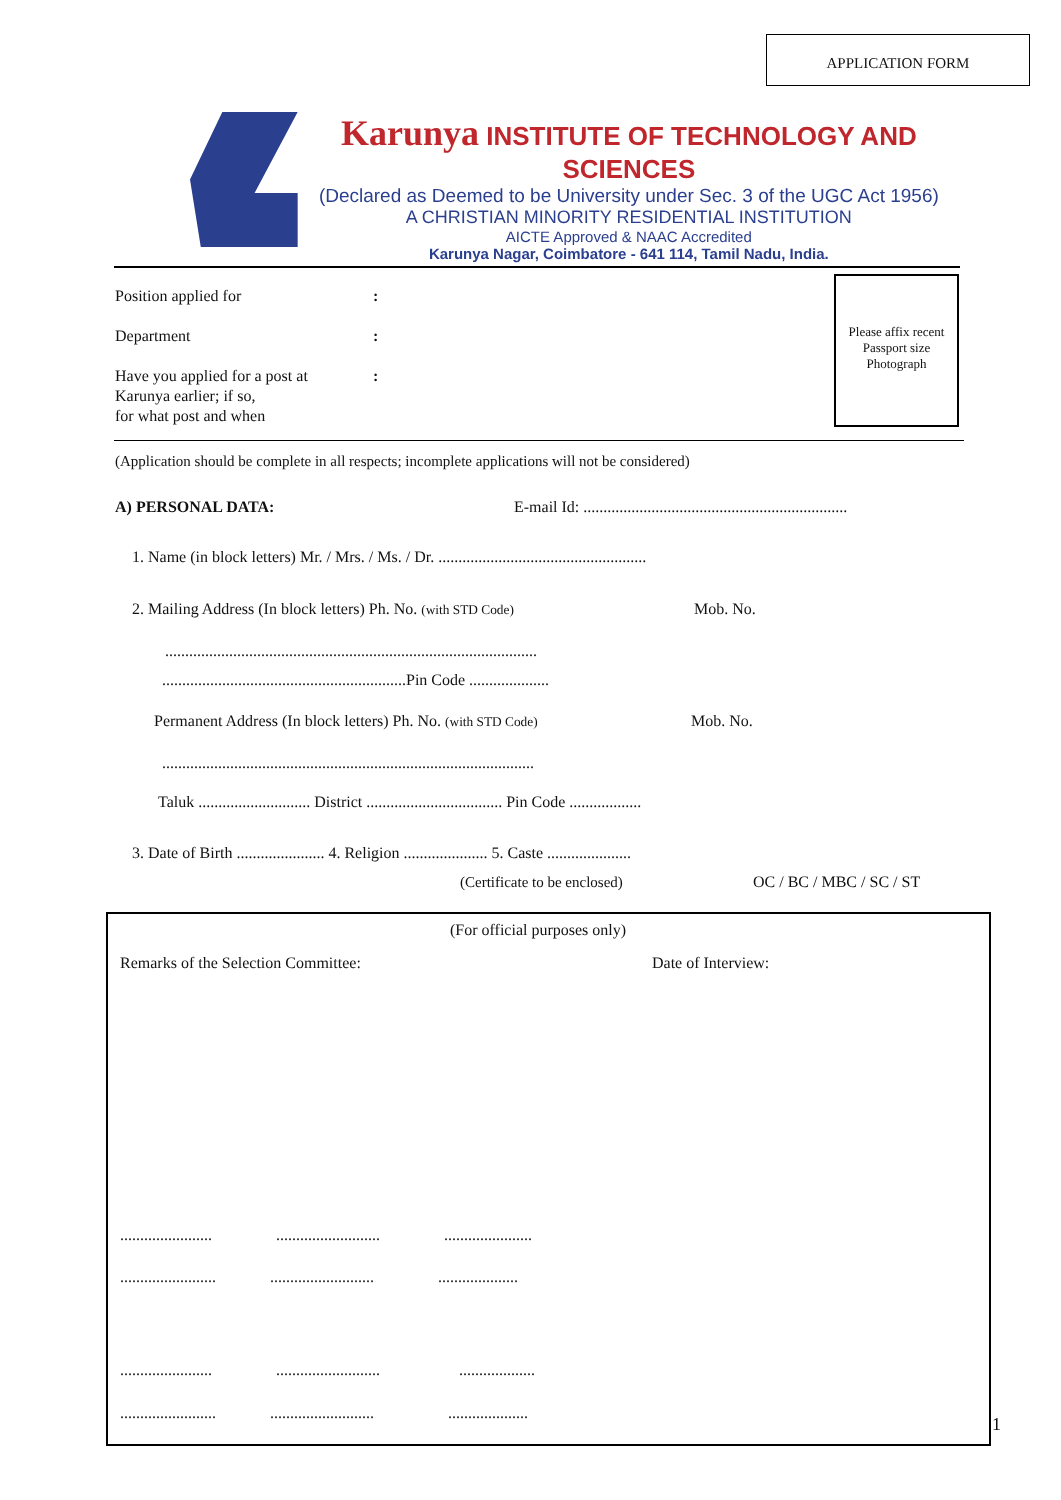APPLICATION FORM
Karunya INSTITUTE OF TECHNOLOGY AND SCIENCES
(Declared as Deemed to be University under Sec. 3 of the UGC Act 1956)
A CHRISTIAN MINORITY RESIDENTIAL INSTITUTION
AICTE Approved & NAAC Accredited
Karunya Nagar, Coimbatore - 641 114, Tamil Nadu, India.
Please affix recent Passport size Photograph
Position applied for:
Department:
Have you applied for a post at
Karunya earlier; if so,
for what post and when:
(Application should be complete in all respects; incomplete applications will not be considered)
A) PERSONAL DATA:
E-mail Id: ..................................................................
1. Name (in block letters) Mr. / Mrs. / Ms. / Dr. ....................................................
2. Mailing Address (In block letters) Ph. No. (with STD Code)
Mob. No.
.............................................................................................
.............................................................Pin Code ....................
Permanent Address (In block letters) Ph. No. (with STD Code)
Mob. No.
.............................................................................................
Taluk ............................ District .................................. Pin Code ..................
3. Date of Birth ...................... 4. Religion ..................... 5. Caste .....................
(Certificate to be enclosed) OC / BC / MBC / SC / ST
(For official purposes only)
Remarks of the Selection Committee:
Date of Interview:
....................... .......................... ......................
........................ .......................... ....................
....................... .......................... ...................
........................ .......................... ....................
1